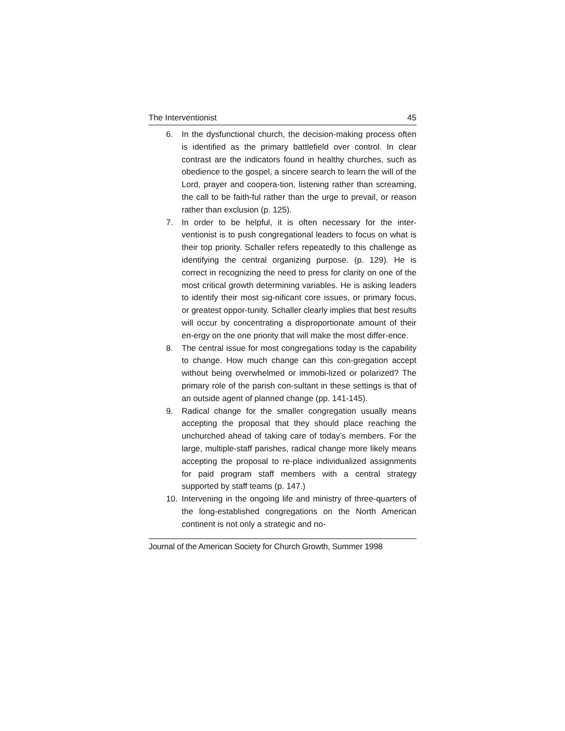The Interventionist 45
6. In the dysfunctional church, the decision-making process often is identified as the primary battlefield over control. In clear contrast are the indicators found in healthy churches, such as obedience to the gospel, a sincere search to learn the will of the Lord, prayer and coopera-tion, listening rather than screaming, the call to be faith-ful rather than the urge to prevail, or reason rather than exclusion (p. 125).
7. In order to be helpful, it is often necessary for the inter-ventionist is to push congregational leaders to focus on what is their top priority. Schaller refers repeatedly to this challenge as identifying the central organizing purpose. (p. 129). He is correct in recognizing the need to press for clarity on one of the most critical growth determining variables. He is asking leaders to identify their most sig-nificant core issues, or primary focus, or greatest oppor-tunity. Schaller clearly implies that best results will occur by concentrating a disproportionate amount of their en-ergy on the one priority that will make the most differ-ence.
8. The central issue for most congregations today is the capability to change. How much change can this con-gregation accept without being overwhelmed or immobi-lized or polarized? The primary role of the parish con-sultant in these settings is that of an outside agent of planned change (pp. 141-145).
9. Radical change for the smaller congregation usually means accepting the proposal that they should place reaching the unchurched ahead of taking care of today’s members. For the large, multiple-staff parishes, radical change more likely means accepting the proposal to re-place individualized assignments for paid program staff members with a central strategy supported by staff teams (p. 147.)
10. Intervening in the ongoing life and ministry of three-quarters of the long-established congregations on the North American continent is not only a strategic and no-
Journal of the American Society for Church Growth, Summer 1998